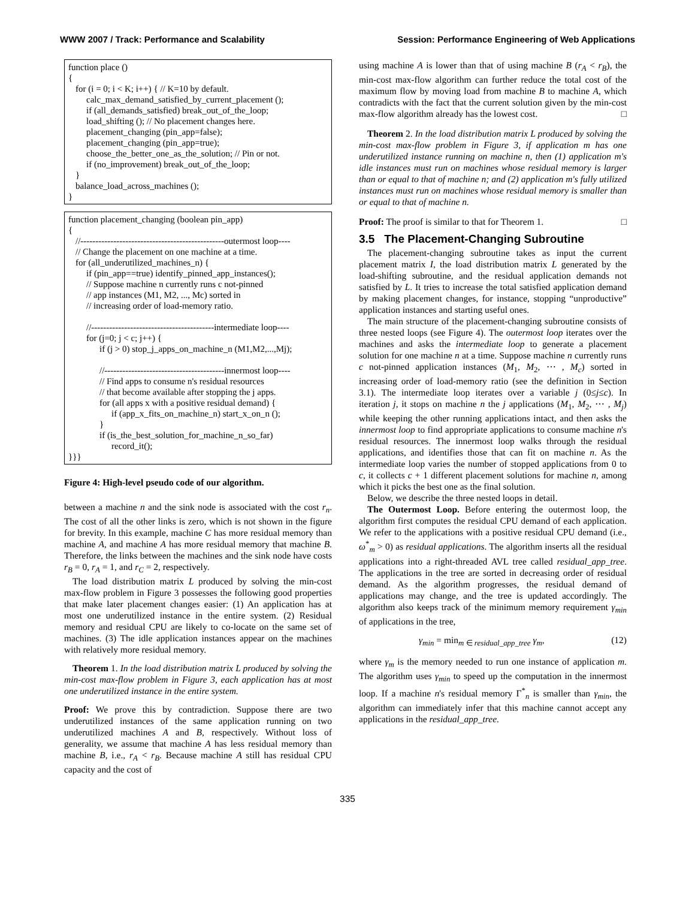WWW 2007 / Track: Performance and Scalability Session: Performance Engineering of Web Applications
function place ()
{
for (i = 0; i < K; i++) { // K=10 by default.
calc_max_demand_satisfied_by_current_placement ();
if (all_demands_satisfied) break_out_of_the_loop;
load_shifting (); // No placement changes here.
placement_changing (pin_app=false);
placement_changing (pin_app=true);
choose_the_better_one_as_the_solution; // Pin or not.
if (no_improvement) break_out_of_the_loop;
}
balance_load_across_machines ();
}
function placement_changing (boolean pin_app)
{
//------------------------------------------------outermost loop----
// Change the placement on one machine at a time.
for (all_underutilized_machines_n) {
if (pin_app==true) identify_pinned_app_instances();
// Suppose machine n currently runs c not-pinned
// app instances (M1, M2, ..., Mc) sorted in
// increasing order of load-memory ratio.
//-----------------------------------------intermediate loop----
for (j=0; j < c; j++) {
if (j > 0) stop_j_apps_on_machine_n (M1,M2,...,Mj);
//----------------------------------------innermost loop----
// Find apps to consume n's residual resources
// that become available after stopping the j apps.
for (all apps x with a positive residual demand) {
if (app_x_fits_on_machine_n) start_x_on_n ();
}
if (is_the_best_solution_for_machine_n_so_far)
record_it();
}}}
Figure 4: High-level pseudo code of our algorithm.
between a machine n and the sink node is associated with the cost r<sub>n</sub>. The cost of all the other links is zero, which is not shown in the figure for brevity. In this example, machine C has more residual memory than machine A, and machine A has more residual memory that machine B. Therefore, the links between the machines and the sink node have costs r<sub>B</sub> = 0, r<sub>A</sub> = 1, and r<sub>C</sub> = 2, respectively.
The load distribution matrix L produced by solving the min-cost max-flow problem in Figure 3 possesses the following good properties that make later placement changes easier: (1) An application has at most one underutilized instance in the entire system. (2) Residual memory and residual CPU are likely to co-locate on the same set of machines. (3) The idle application instances appear on the machines with relatively more residual memory.
Theorem 1. In the load distribution matrix L produced by solving the min-cost max-flow problem in Figure 3, each application has at most one underutilized instance in the entire system.
Proof: We prove this by contradiction. Suppose there are two underutilized instances of the same application running on two underutilized machines A and B, respectively. Without loss of generality, we assume that machine A has less residual memory than machine B, i.e., r<sub>A</sub> < r<sub>B</sub>. Because machine A still has residual CPU capacity and the cost of
using machine A is lower than that of using machine B (r<sub>A</sub> < r<sub>B</sub>), the min-cost max-flow algorithm can further reduce the total cost of the maximum flow by moving load from machine B to machine A, which contradicts with the fact that the current solution given by the min-cost max-flow algorithm already has the lowest cost. □
Theorem 2. In the load distribution matrix L produced by solving the min-cost max-flow problem in Figure 3, if application m has one underutilized instance running on machine n, then (1) application m's idle instances must run on machines whose residual memory is larger than or equal to that of machine n; and (2) application m's fully utilized instances must run on machines whose residual memory is smaller than or equal to that of machine n.
Proof: The proof is similar to that for Theorem 1. □
3.5 The Placement-Changing Subroutine
The placement-changing subroutine takes as input the current placement matrix I, the load distribution matrix L generated by the load-shifting subroutine, and the residual application demands not satisfied by L. It tries to increase the total satisfied application demand by making placement changes, for instance, stopping “unproductive” application instances and starting useful ones.
The main structure of the placement-changing subroutine consists of three nested loops (see Figure 4). The outermost loop iterates over the machines and asks the intermediate loop to generate a placement solution for one machine n at a time. Suppose machine n currently runs c not-pinned application instances (M<sub>1</sub>, M<sub>2</sub>, ⋯ , M<sub>c</sub>) sorted in increasing order of load-memory ratio (see the definition in Section 3.1). The intermediate loop iterates over a variable j (0≤j≤c). In iteration j, it stops on machine n the j applications (M<sub>1</sub>, M<sub>2</sub>, ⋯ , M<sub>j</sub>) while keeping the other running applications intact, and then asks the innermost loop to find appropriate applications to consume machine n's residual resources. The innermost loop walks through the residual applications, and identifies those that can fit on machine n. As the intermediate loop varies the number of stopped applications from 0 to c, it collects c + 1 different placement solutions for machine n, among which it picks the best one as the final solution.
Below, we describe the three nested loops in detail.
The Outermost Loop. Before entering the outermost loop, the algorithm first computes the residual CPU demand of each application. We refer to the applications with a positive residual CPU demand (i.e., ω<sup>*</sup><sub>m</sub> > 0) as residual applications. The algorithm inserts all the residual applications into a right-threaded AVL tree called residual_app_tree. The applications in the tree are sorted in decreasing order of residual demand. As the algorithm progresses, the residual demand of applications may change, and the tree is updated accordingly. The algorithm also keeps track of the minimum memory requirement γ<sub>min</sub> of applications in the tree,
γ<sub>min</sub> = min<sub>m ∈ residual_app_tree</sub> γ<sub>m</sub>, (12)
where γ<sub>m</sub> is the memory needed to run one instance of application m. The algorithm uses γ<sub>min</sub> to speed up the computation in the innermost loop. If a machine n's residual memory Γ<sup>*</sup><sub>n</sub> is smaller than γ<sub>min</sub>, the algorithm can immediately infer that this machine cannot accept any applications in the residual_app_tree.
335